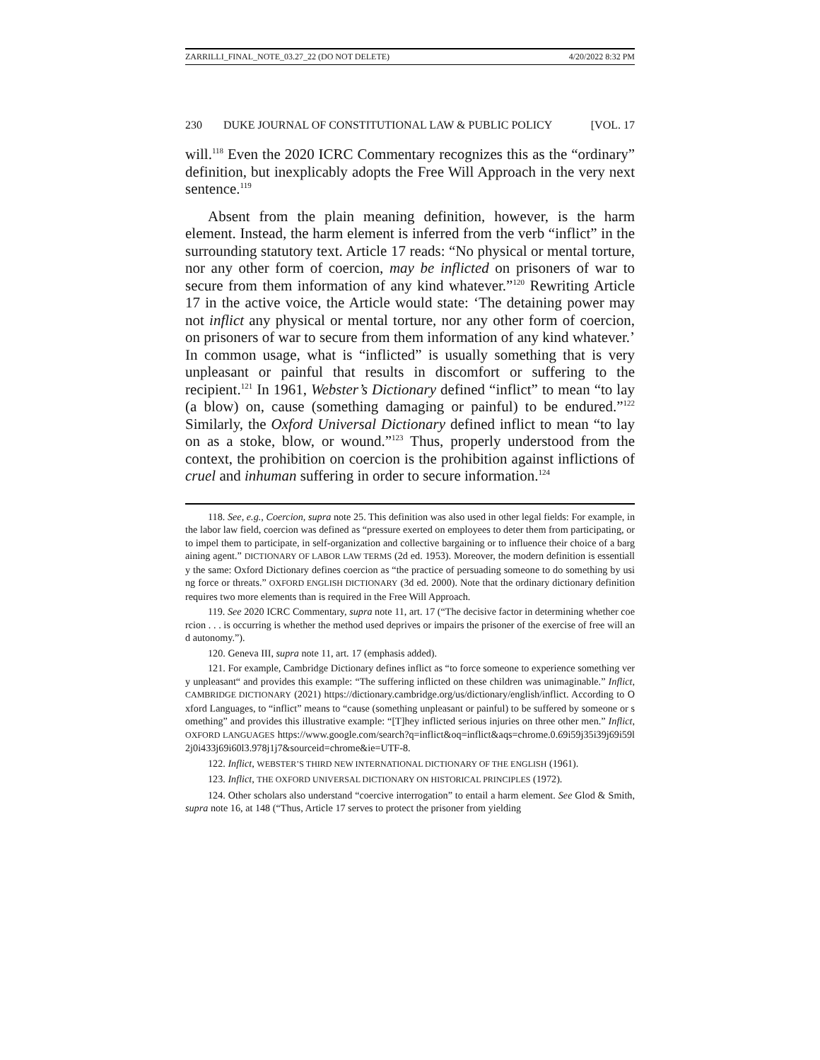ZARRILLI_FINAL_NOTE_03.27_22 (DO NOT DELETE) 4/20/2022 8:32 PM
230 DUKE JOURNAL OF CONSTITUTIONAL LAW & PUBLIC POLICY [VOL. 17
will.<sup>118</sup> Even the 2020 ICRC Commentary recognizes this as the “ordinary” definition, but inexplicably adopts the Free Will Approach in the very next sentence.<sup>119</sup>
Absent from the plain meaning definition, however, is the harm element. Instead, the harm element is inferred from the verb “inflict” in the surrounding statutory text. Article 17 reads: “No physical or mental torture, nor any other form of coercion, may be inflicted on prisoners of war to secure from them information of any kind whatever.”<sup>120</sup> Rewriting Article 17 in the active voice, the Article would state: ‘The detaining power may not inflict any physical or mental torture, nor any other form of coercion, on prisoners of war to secure from them information of any kind whatever.’ In common usage, what is “inflicted” is usually something that is very unpleasant or painful that results in discomfort or suffering to the recipient.<sup>121</sup> In 1961, Webster’s Dictionary defined “inflict” to mean “to lay (a blow) on, cause (something damaging or painful) to be endured.”<sup>122</sup> Similarly, the Oxford Universal Dictionary defined inflict to mean “to lay on as a stoke, blow, or wound.”<sup>123</sup> Thus, properly understood from the context, the prohibition on coercion is the prohibition against inflictions of cruel and inhuman suffering in order to secure information.<sup>124</sup>
118. See, e.g., Coercion, supra note 25. This definition was also used in other legal fields: For example, in the labor law field, coercion was defined as “pressure exerted on employees to deter them from participating, or to impel them to participate, in self-organization and collective bargaining or to influence their choice of a bargaining agent.” DICTIONARY OF LABOR LAW TERMS (2d ed. 1953). Moreover, the modern definition is essentially the same: Oxford Dictionary defines coercion as “the practice of persuading someone to do something by using force or threats.” OXFORD ENGLISH DICTIONARY (3d ed. 2000). Note that the ordinary dictionary definition requires two more elements than is required in the Free Will Approach.
119. See 2020 ICRC Commentary, supra note 11, art. 17 (“The decisive factor in determining whether coercion . . . is occurring is whether the method used deprives or impairs the prisoner of the exercise of free will and autonomy.”).
120. Geneva III, supra note 11, art. 17 (emphasis added).
121. For example, Cambridge Dictionary defines inflict as “to force someone to experience something very unpleasant“ and provides this example: “The suffering inflicted on these children was unimaginable.” Inflict, CAMBRIDGE DICTIONARY (2021) https://dictionary.cambridge.org/us/dictionary/english/inflict. According to Oxford Languages, to “inflict” means to “cause (something unpleasant or painful) to be suffered by someone or something” and provides this illustrative example: “[T]hey inflicted serious injuries on three other men.” Inflict, OXFORD LANGUAGES https://www.google.com/search?q=inflict&oq=inflict&aqs=chrome.0.69i59j35i39j69i59l2j0i433j69i60l3.978j1j7&sourceid=chrome&ie=UTF-8.
122. Inflict, WEBSTER’S THIRD NEW INTERNATIONAL DICTIONARY OF THE ENGLISH (1961).
123. Inflict, THE OXFORD UNIVERSAL DICTIONARY ON HISTORICAL PRINCIPLES (1972).
124. Other scholars also understand “coercive interrogation” to entail a harm element. See Glod & Smith, supra note 16, at 148 (“Thus, Article 17 serves to protect the prisoner from yielding